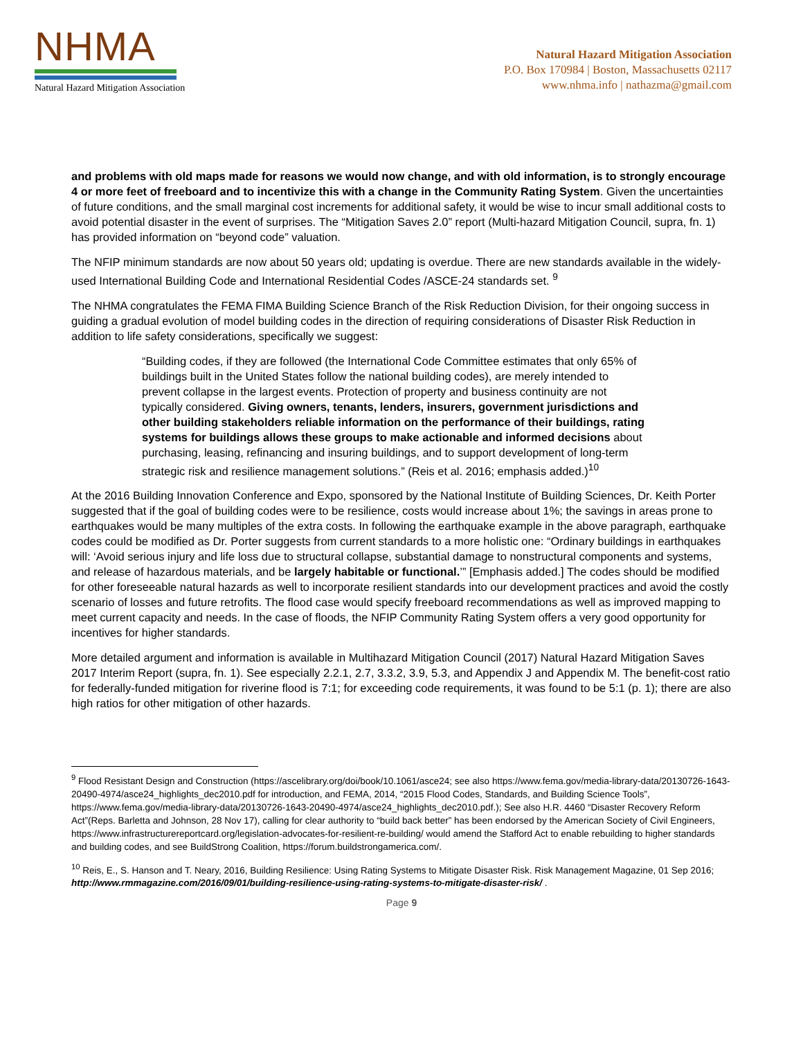NHMA
Natural Hazard Mitigation Association
Natural Hazard Mitigation Association
P.O. Box 170984 | Boston, Massachusetts 02117
www.nhma.info | nathazma@gmail.com
and problems with old maps made for reasons we would now change, and with old information, is to strongly encourage 4 or more feet of freeboard and to incentivize this with a change in the Community Rating System. Given the uncertainties of future conditions, and the small marginal cost increments for additional safety, it would be wise to incur small additional costs to avoid potential disaster in the event of surprises. The “Mitigation Saves 2.0” report (Multi-hazard Mitigation Council, supra, fn. 1) has provided information on “beyond code” valuation.
The NFIP minimum standards are now about 50 years old; updating is overdue. There are new standards available in the widely-used International Building Code and International Residential Codes /ASCE-24 standards set. <sup>9</sup>
The NHMA congratulates the FEMA FIMA Building Science Branch of the Risk Reduction Division, for their ongoing success in guiding a gradual evolution of model building codes in the direction of requiring considerations of Disaster Risk Reduction in addition to life safety considerations, specifically we suggest:
“Building codes, if they are followed (the International Code Committee estimates that only 65% of buildings built in the United States follow the national building codes), are merely intended to prevent collapse in the largest events. Protection of property and business continuity are not typically considered. Giving owners, tenants, lenders, insurers, government jurisdictions and other building stakeholders reliable information on the performance of their buildings, rating systems for buildings allows these groups to make actionable and informed decisions about purchasing, leasing, refinancing and insuring buildings, and to support development of long-term strategic risk and resilience management solutions.” (Reis et al. 2016; emphasis added.)<sup>10</sup>
At the 2016 Building Innovation Conference and Expo, sponsored by the National Institute of Building Sciences, Dr. Keith Porter suggested that if the goal of building codes were to be resilience, costs would increase about 1%; the savings in areas prone to earthquakes would be many multiples of the extra costs. In following the earthquake example in the above paragraph, earthquake codes could be modified as Dr. Porter suggests from current standards to a more holistic one: “Ordinary buildings in earthquakes will: ‘Avoid serious injury and life loss due to structural collapse, substantial damage to nonstructural components and systems, and release of hazardous materials, and be largely habitable or functional.’” [Emphasis added.] The codes should be modified for other foreseeable natural hazards as well to incorporate resilient standards into our development practices and avoid the costly scenario of losses and future retrofits. The flood case would specify freeboard recommendations as well as improved mapping to meet current capacity and needs. In the case of floods, the NFIP Community Rating System offers a very good opportunity for incentives for higher standards.
More detailed argument and information is available in Multihazard Mitigation Council (2017) Natural Hazard Mitigation Saves 2017 Interim Report (supra, fn. 1). See especially 2.2.1, 2.7, 3.3.2, 3.9, 5.3, and Appendix J and Appendix M. The benefit-cost ratio for federally-funded mitigation for riverine flood is 7:1; for exceeding code requirements, it was found to be 5:1 (p. 1); there are also high ratios for other mitigation of other hazards.
<sup>9</sup> Flood Resistant Design and Construction (https://ascelibrary.org/doi/book/10.1061/asce24; see also https://www.fema.gov/media-library-data/20130726-1643-20490-4974/asce24_highlights_dec2010.pdf for introduction, and FEMA, 2014, “2015 Flood Codes, Standards, and Building Science Tools”, https://www.fema.gov/media-library-data/20130726-1643-20490-4974/asce24_highlights_dec2010.pdf.); See also H.R. 4460 “Disaster Recovery Reform Act”(Reps. Barletta and Johnson, 28 Nov 17), calling for clear authority to “build back better” has been endorsed by the American Society of Civil Engineers, https://www.infrastructurereportcard.org/legislation-advocates-for-resilient-re-building/ would amend the Stafford Act to enable rebuilding to higher standards and building codes, and see BuildStrong Coalition, https://forum.buildstrongamerica.com/.
<sup>10</sup> Reis, E., S. Hanson and T. Neary, 2016, Building Resilience: Using Rating Systems to Mitigate Disaster Risk. Risk Management Magazine, 01 Sep 2016; http://www.rmmagazine.com/2016/09/01/building-resilience-using-rating-systems-to-mitigate-disaster-risk/ .
Page 9